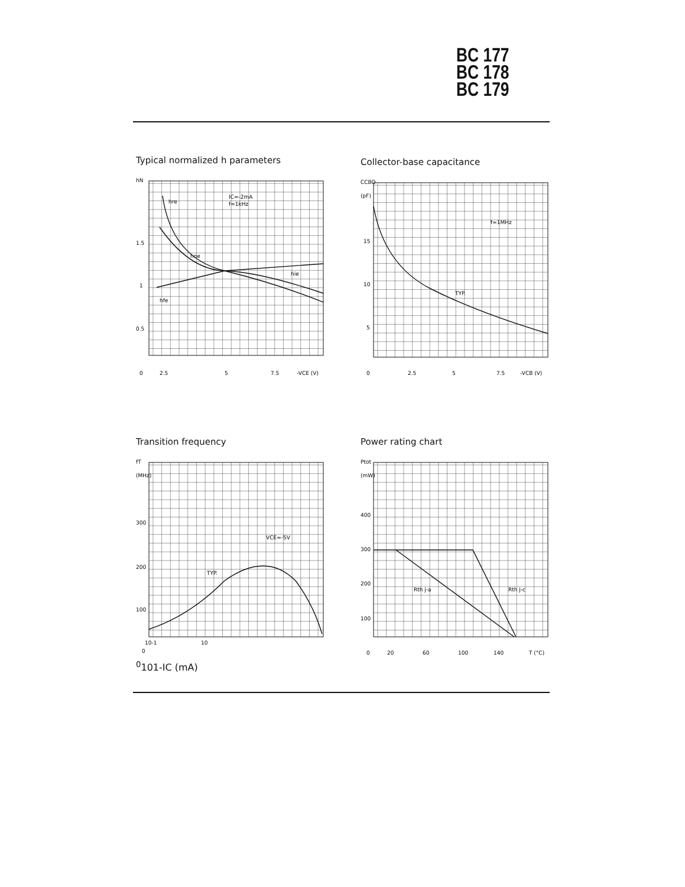BC 177
BC 178
BC 179
Typical normalized h parameters
hN
1.5
1
0.5
0
IC=-2mA
f=1kHz
hre
hoe
hie
hfe
2.5
5
7.5
-VCE (V)
Collector-base capacitance
CCBO
(pF)
15
10
5
0
f=1MHz
TYP.
2.5
5
7.5
-VCB (V)
Transition frequency
fT
(MHz)
300
200
100
0
VCE=-5V
TYP.
10-1
100
101
-IC (mA)
Power rating chart
Ptot
(mW)
400
300
200
100
0
Rth j-a
Rth j-c
20
60
100
140
T (°C)